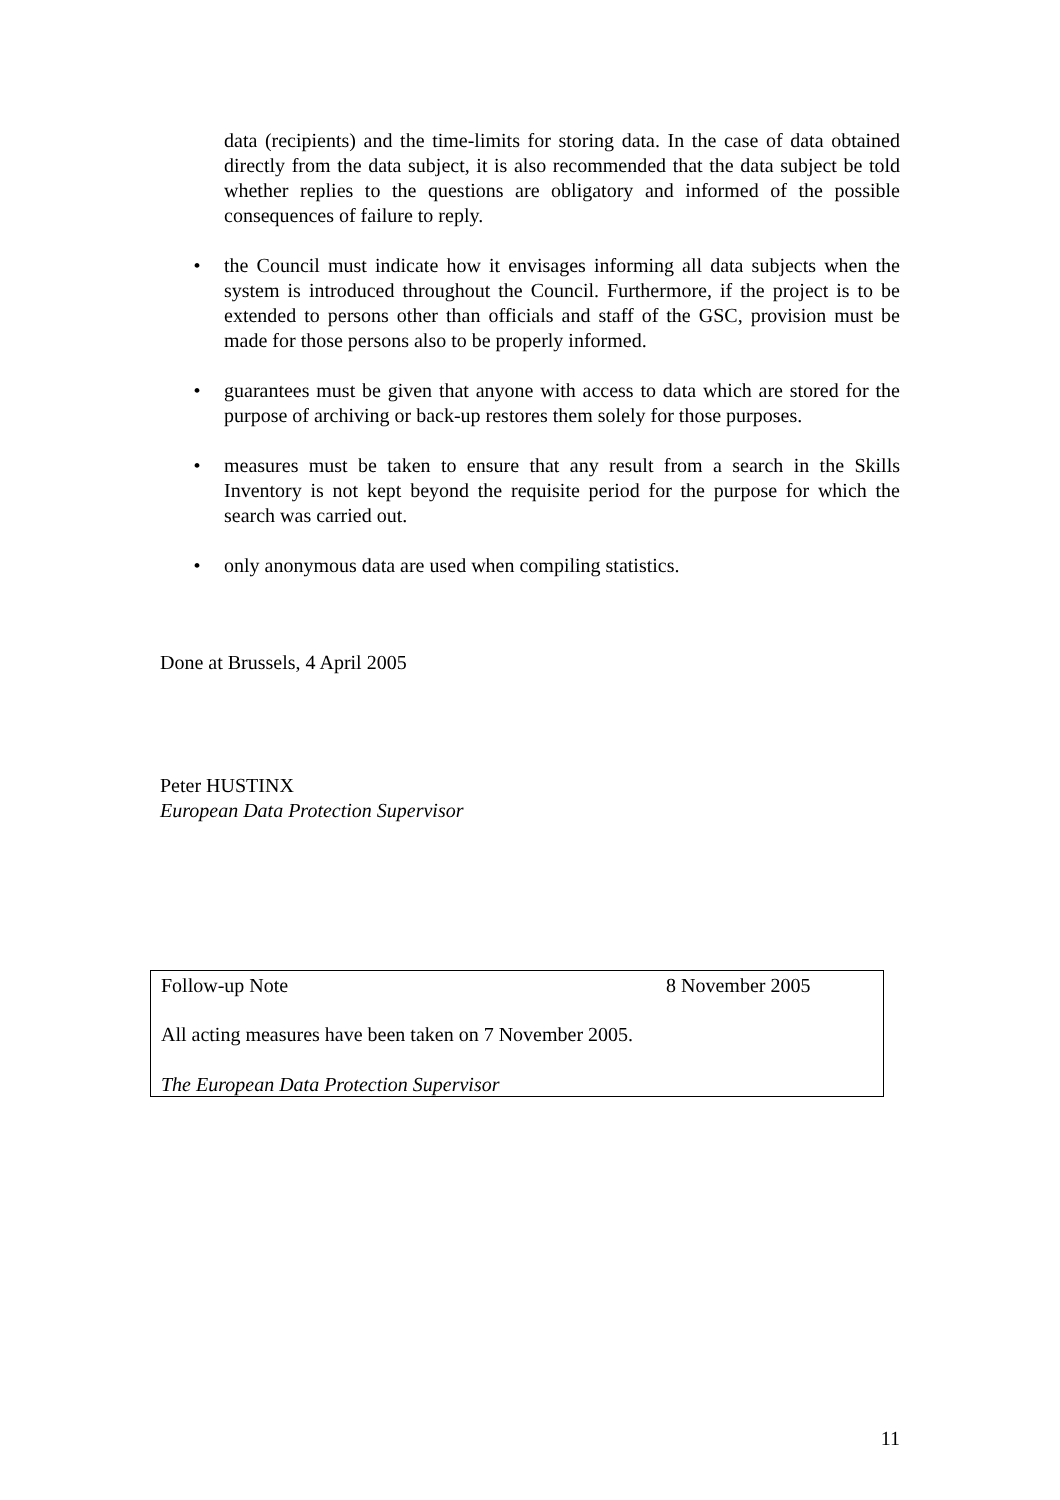data (recipients) and the time-limits for storing data. In the case of data obtained directly from the data subject, it is also recommended that the data subject be told whether replies to the questions are obligatory and informed of the possible consequences of failure to reply.
• the Council must indicate how it envisages informing all data subjects when the system is introduced throughout the Council. Furthermore, if the project is to be extended to persons other than officials and staff of the GSC, provision must be made for those persons also to be properly informed.
• guarantees must be given that anyone with access to data which are stored for the purpose of archiving or back-up restores them solely for those purposes.
• measures must be taken to ensure that any result from a search in the Skills Inventory is not kept beyond the requisite period for the purpose for which the search was carried out.
• only anonymous data are used when compiling statistics.
Done at Brussels, 4 April 2005
Peter HUSTINX
European Data Protection Supervisor
Follow-up Note 8 November 2005
All acting measures have been taken on 7 November 2005.
The European Data Protection Supervisor
11